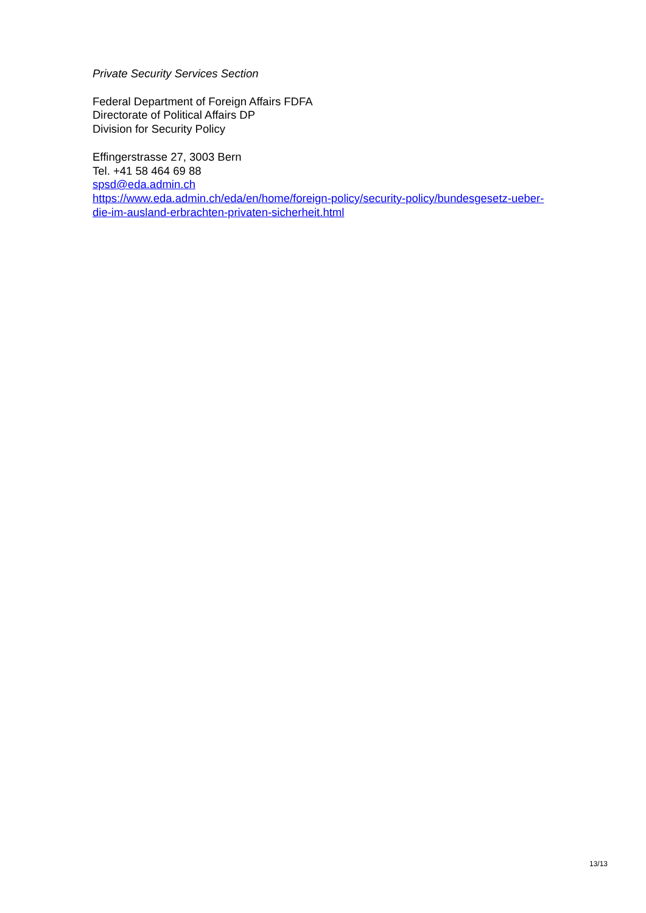Private Security Services Section
Federal Department of Foreign Affairs FDFA
Directorate of Political Affairs DP
Division for Security Policy
Effingerstrasse 27, 3003 Bern
Tel. +41 58 464 69 88
spsd@eda.admin.ch
https://www.eda.admin.ch/eda/en/home/foreign-policy/security-policy/bundesgesetz-ueber-
die-im-ausland-erbrachten-privaten-sicherheit.html
13/13